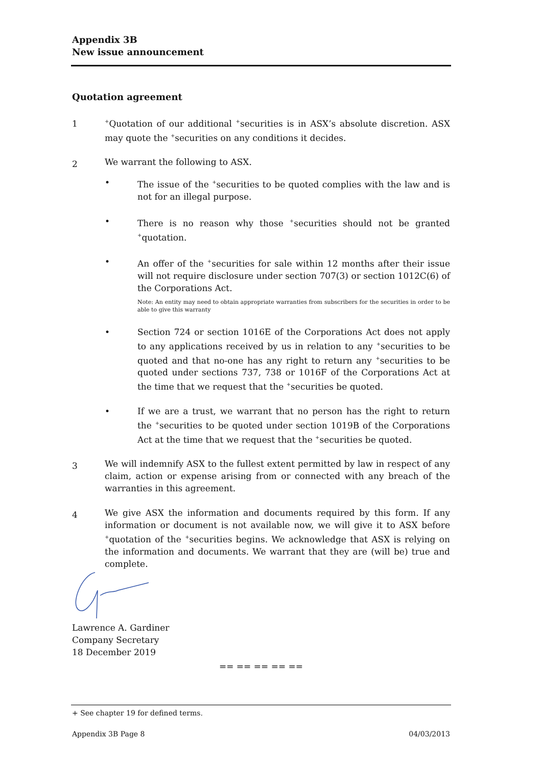Appendix 3B
New issue announcement
Quotation agreement
1
<sup>+</sup>Quotation of our additional <sup>+</sup>securities is in ASX’s absolute discretion. ASX may quote the <sup>+</sup>securities on any conditions it decides.
2
We warrant the following to ASX.
• The issue of the <sup>+</sup>securities to be quoted complies with the law and is not for an illegal purpose.
• There is no reason why those <sup>+</sup>securities should not be granted <sup>+</sup>quotation.
• An offer of the <sup>+</sup>securities for sale within 12 months after their issue will not require disclosure under section 707(3) or section 1012C(6) of the Corporations Act.
Note: An entity may need to obtain appropriate warranties from subscribers for the securities in order to be able to give this warranty
• Section 724 or section 1016E of the Corporations Act does not apply to any applications received by us in relation to any <sup>+</sup>securities to be quoted and that no-one has any right to return any <sup>+</sup>securities to be quoted under sections 737, 738 or 1016F of the Corporations Act at the time that we request that the <sup>+</sup>securities be quoted.
• If we are a trust, we warrant that no person has the right to return the <sup>+</sup>securities to be quoted under section 1019B of the Corporations Act at the time that we request that the <sup>+</sup>securities be quoted.
3
We will indemnify ASX to the fullest extent permitted by law in respect of any claim, action or expense arising from or connected with any breach of the warranties in this agreement.
4
We give ASX the information and documents required by this form. If any information or document is not available now, we will give it to ASX before <sup>+</sup>quotation of the <sup>+</sup>securities begins. We acknowledge that ASX is relying on the information and documents. We warrant that they are (will be) true and complete.
Lawrence A. Gardiner
Company Secretary
18 December 2019
== == == == ==
+ See chapter 19 for defined terms.
Appendix 3B Page 8 04/03/2013